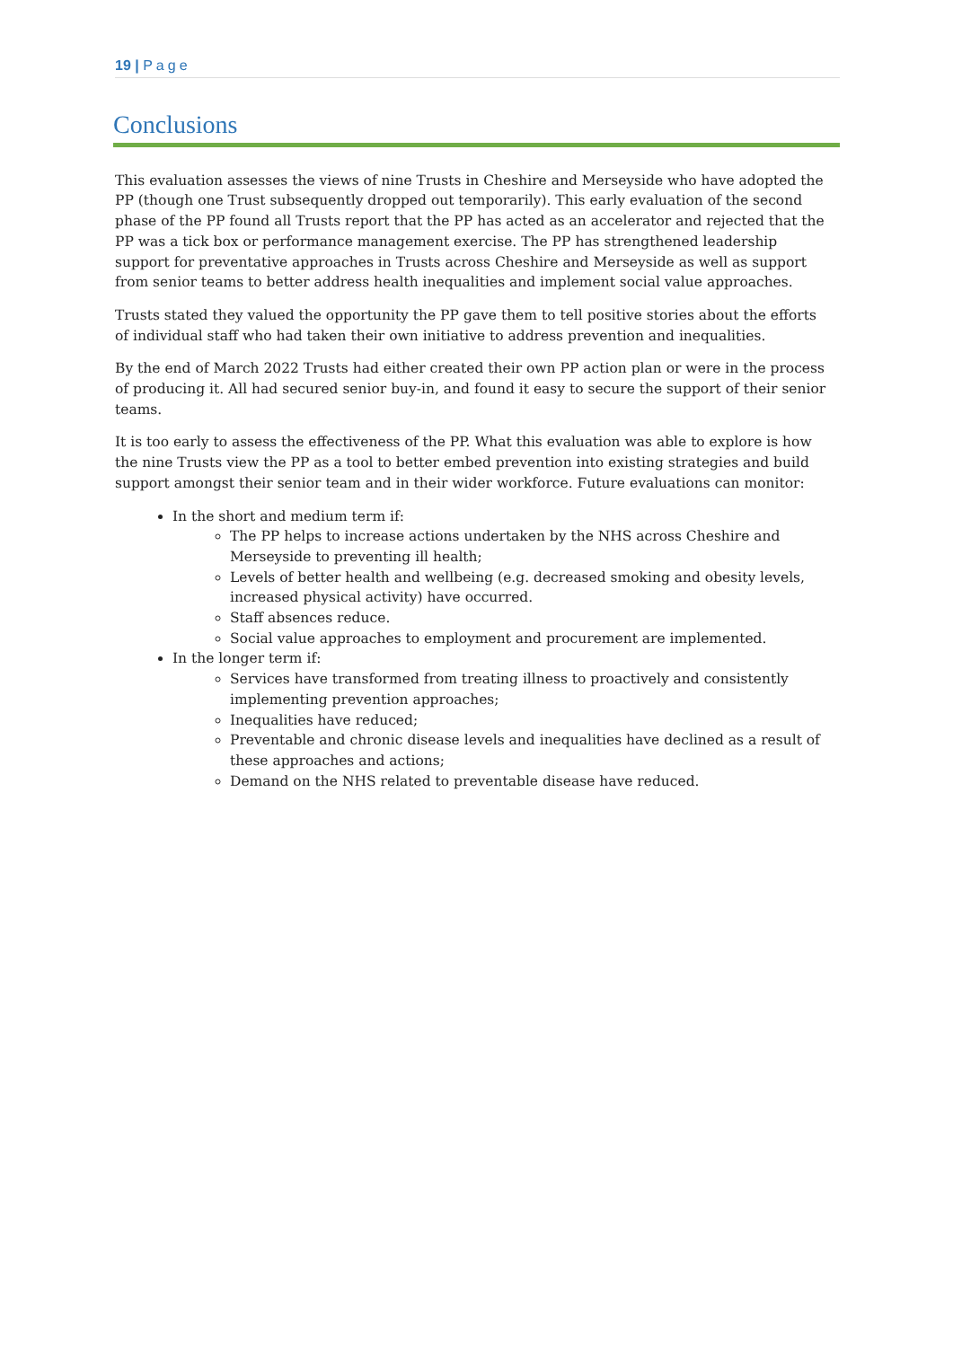19 | Page
Conclusions
This evaluation assesses the views of nine Trusts in Cheshire and Merseyside who have adopted the PP (though one Trust subsequently dropped out temporarily). This early evaluation of the second phase of the PP found all Trusts report that the PP has acted as an accelerator and rejected that the PP was a tick box or performance management exercise. The PP has strengthened leadership support for preventative approaches in Trusts across Cheshire and Merseyside as well as support from senior teams to better address health inequalities and implement social value approaches.
Trusts stated they valued the opportunity the PP gave them to tell positive stories about the efforts of individual staff who had taken their own initiative to address prevention and inequalities.
By the end of March 2022 Trusts had either created their own PP action plan or were in the process of producing it. All had secured senior buy-in, and found it easy to secure the support of their senior teams.
It is too early to assess the effectiveness of the PP. What this evaluation was able to explore is how the nine Trusts view the PP as a tool to better embed prevention into existing strategies and build support amongst their senior team and in their wider workforce. Future evaluations can monitor:
In the short and medium term if:
The PP helps to increase actions undertaken by the NHS across Cheshire and Merseyside to preventing ill health;
Levels of better health and wellbeing (e.g. decreased smoking and obesity levels, increased physical activity) have occurred.
Staff absences reduce.
Social value approaches to employment and procurement are implemented.
In the longer term if:
Services have transformed from treating illness to proactively and consistently implementing prevention approaches;
Inequalities have reduced;
Preventable and chronic disease levels and inequalities have declined as a result of these approaches and actions;
Demand on the NHS related to preventable disease have reduced.